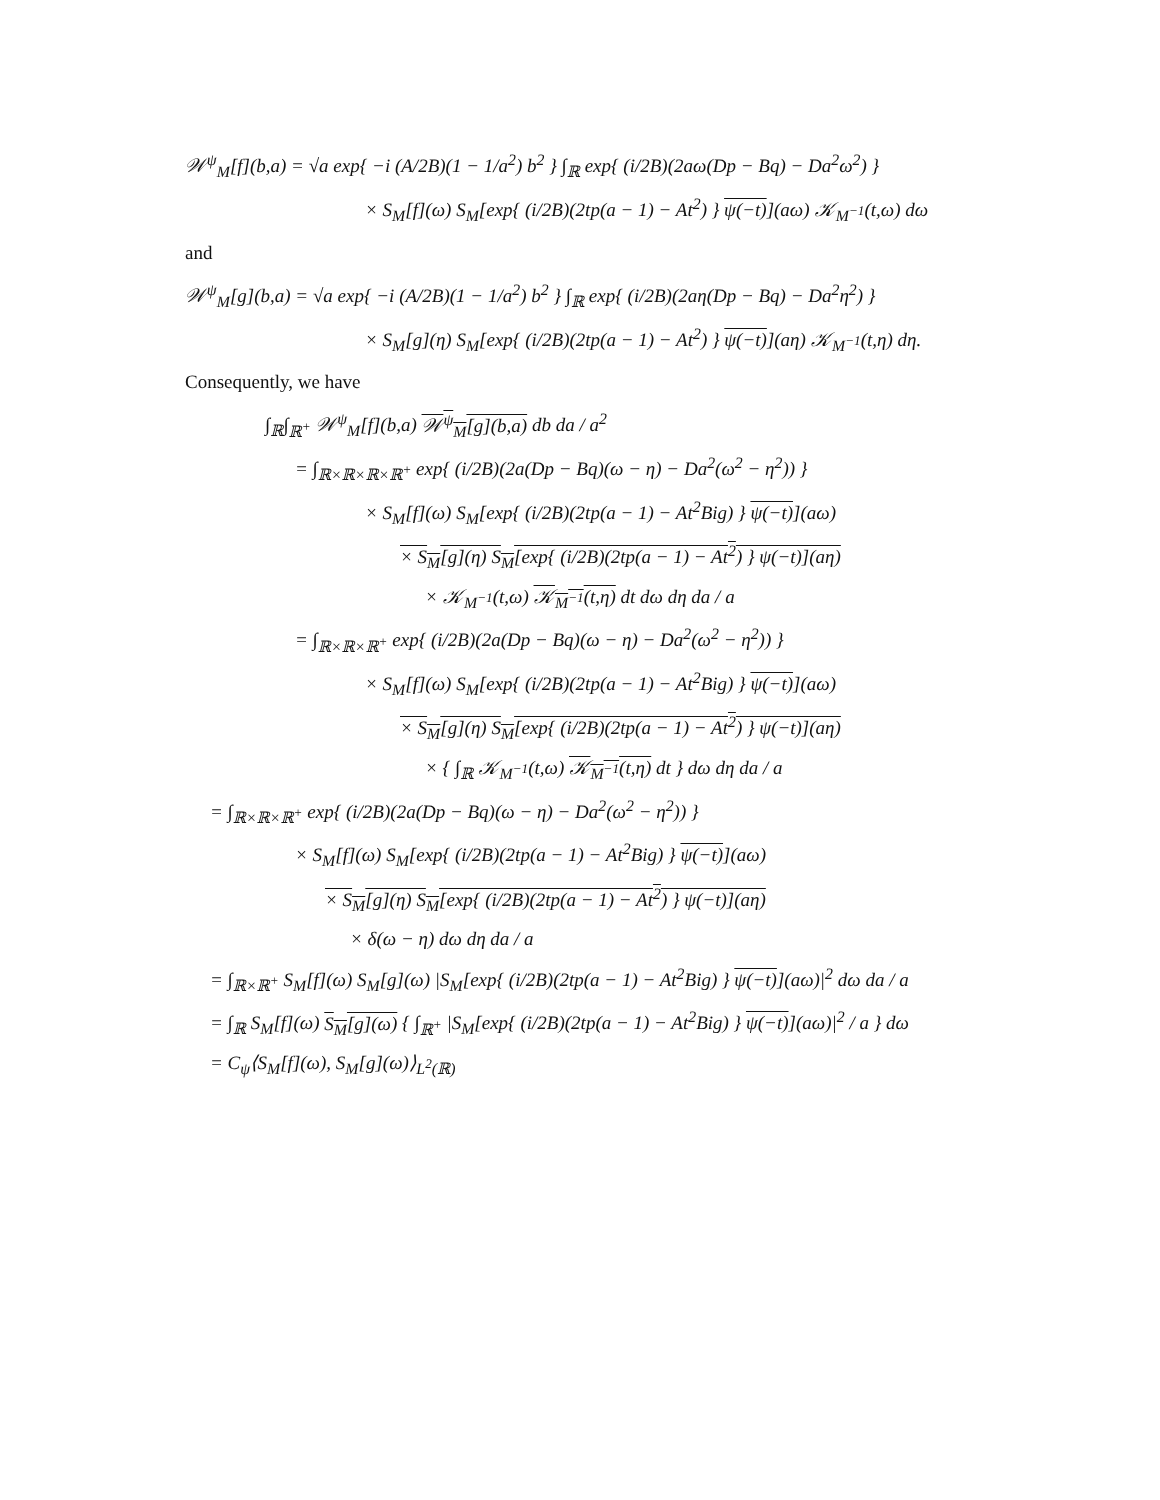𝒲<sup>ψ</sup><sub>M</sub>[f](b,a) = √a exp{ −i (A/2B)(1 − 1/a<sup>2</sup>) b<sup>2</sup> } ∫<sub>ℝ</sub> exp{ (i/2B)(2aω(Dp − Bq) − Da<sup>2</sup>ω<sup>2</sup>) }
× S<sub>M</sub>[f](ω) S<sub>M</sub>[exp{ (i/2B)(2tp(a − 1) − At<sup>2</sup>) } ψ(−t)](aω) 𝒦<sub>M<sup>−1</sup></sub>(t,ω) dω
and
𝒲<sup>ψ</sup><sub>M</sub>[g](b,a) = √a exp{ −i (A/2B)(1 − 1/a<sup>2</sup>) b<sup>2</sup> } ∫<sub>ℝ</sub> exp{ (i/2B)(2aη(Dp − Bq) − Da<sup>2</sup>η<sup>2</sup>) }
× S<sub>M</sub>[g](η) S<sub>M</sub>[exp{ (i/2B)(2tp(a − 1) − At<sup>2</sup>) } ψ(−t)](aη) 𝒦<sub>M<sup>−1</sup></sub>(t,η) dη.
Consequently, we have
∫<sub>ℝ</sub>∫<sub>ℝ<sup>+</sup></sub> 𝒲<sup>ψ</sup><sub>M</sub>[f](b,a) 𝒲<sup>ψ</sup><sub>M</sub>[g](b,a) db da / a<sup>2</sup>
= ∫<sub>ℝ×ℝ×ℝ×ℝ<sup>+</sup></sub> exp{ (i/2B)(2a(Dp − Bq)(ω − η) − Da<sup>2</sup>(ω<sup>2</sup> − η<sup>2</sup>)) }
× S<sub>M</sub>[f](ω) S<sub>M</sub>[exp{ (i/2B)(2tp(a − 1) − At<sup>2</sup>Big) } ψ(−t)](aω)
× S<sub>M</sub>[g](η) S<sub>M</sub>[exp{ (i/2B)(2tp(a − 1) − At<sup>2</sup>) } ψ(−t)](aη)
× 𝒦<sub>M<sup>−1</sup></sub>(t,ω) 𝒦<sub>M<sup>−1</sup></sub>(t,η) dt dω dη da / a
= ∫<sub>ℝ×ℝ×ℝ<sup>+</sup></sub> exp{ (i/2B)(2a(Dp − Bq)(ω − η) − Da<sup>2</sup>(ω<sup>2</sup> − η<sup>2</sup>)) }
× S<sub>M</sub>[f](ω) S<sub>M</sub>[exp{ (i/2B)(2tp(a − 1) − At<sup>2</sup>Big) } ψ(−t)](aω)
× S<sub>M</sub>[g](η) S<sub>M</sub>[exp{ (i/2B)(2tp(a − 1) − At<sup>2</sup>) } ψ(−t)](aη)
× { ∫<sub>ℝ</sub> 𝒦<sub>M<sup>−1</sup></sub>(t,ω) 𝒦<sub>M<sup>−1</sup></sub>(t,η) dt } dω dη da / a
= ∫<sub>ℝ×ℝ×ℝ<sup>+</sup></sub> exp{ (i/2B)(2a(Dp − Bq)(ω − η) − Da<sup>2</sup>(ω<sup>2</sup> − η<sup>2</sup>)) }
× S<sub>M</sub>[f](ω) S<sub>M</sub>[exp{ (i/2B)(2tp(a − 1) − At<sup>2</sup>Big) } ψ(−t)](aω)
× S<sub>M</sub>[g](η) S<sub>M</sub>[exp{ (i/2B)(2tp(a − 1) − At<sup>2</sup>) } ψ(−t)](aη)
× δ(ω − η) dω dη da / a
= ∫<sub>ℝ×ℝ<sup>+</sup></sub> S<sub>M</sub>[f](ω) S<sub>M</sub>[g](ω) |S<sub>M</sub>[exp{ (i/2B)(2tp(a − 1) − At<sup>2</sup>Big) } ψ(−t)](aω)|<sup>2</sup> dω da / a
= ∫<sub>ℝ</sub> S<sub>M</sub>[f](ω) S<sub>M</sub>[g](ω) { ∫<sub>ℝ<sup>+</sup></sub> |S<sub>M</sub>[exp{ (i/2B)(2tp(a − 1) − At<sup>2</sup>Big) } ψ(−t)](aω)|<sup>2</sup> / a } dω
= C<sub>ψ</sub>⟨S<sub>M</sub>[f](ω), S<sub>M</sub>[g](ω)⟩<sub>L<sup>2</sup>(ℝ)</sub>